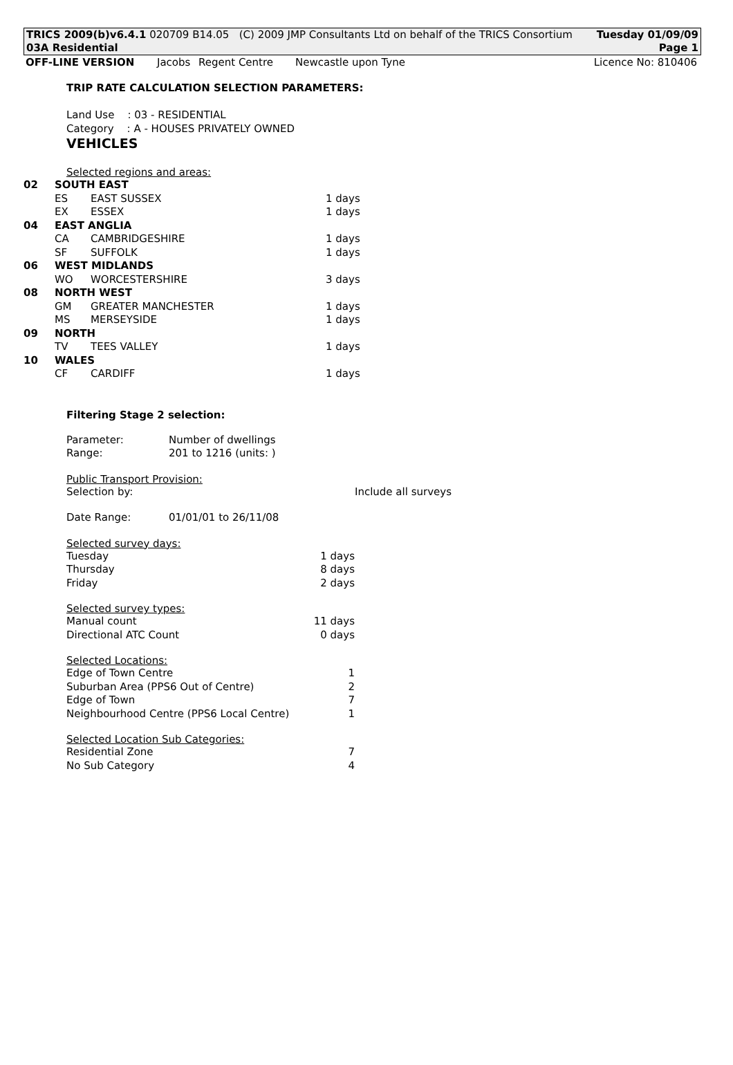TRICS 2009(b)v6.4.1 020709 B14.05 (C) 2009 JMP Consultants Ltd on behalf of the TRICS Consortium Tuesday 01/09/09
03A Residential Page 1
OFF-LINE VERSION Jacobs Regent Centre Newcastle upon Tyne Licence No: 810406
TRIP RATE CALCULATION SELECTION PARAMETERS:
Land Use : 03 - RESIDENTIAL
Category : A - HOUSES PRIVATELY OWNED
VEHICLES
Selected regions and areas:
| 02 | SOUTH EAST | | |
| | ES | EAST SUSSEX | 1 days |
| | EX | ESSEX | 1 days |
| 04 | EAST ANGLIA | | |
| | CA | CAMBRIDGESHIRE | 1 days |
| | SF | SUFFOLK | 1 days |
| 06 | WEST MIDLANDS | | |
| | WO | WORCESTERSHIRE | 3 days |
| 08 | NORTH WEST | | |
| | GM | GREATER MANCHESTER | 1 days |
| | MS | MERSEYSIDE | 1 days |
| 09 | NORTH | | |
| | TV | TEES VALLEY | 1 days |
| 10 | WALES | | |
| | CF | CARDIFF | 1 days |
Filtering Stage 2 selection:
| Parameter: | Number of dwellings |
| Range: | 201 to 1216 (units: ) |
Public Transport Provision:
| Selection by: | Include all surveys |
| Date Range: | 01/01/01 to 26/11/08 |
Selected survey days:
| Tuesday | 1 days |
| Thursday | 8 days |
| Friday | 2 days |
Selected survey types:
| Manual count | 11 days |
| Directional ATC Count | 0 days |
Selected Locations:
| Edge of Town Centre | 1 |
| Suburban Area (PPS6 Out of Centre) | 2 |
| Edge of Town | 7 |
| Neighbourhood Centre (PPS6 Local Centre) | 1 |
Selected Location Sub Categories:
| Residential Zone | 7 |
| No Sub Category | 4 |